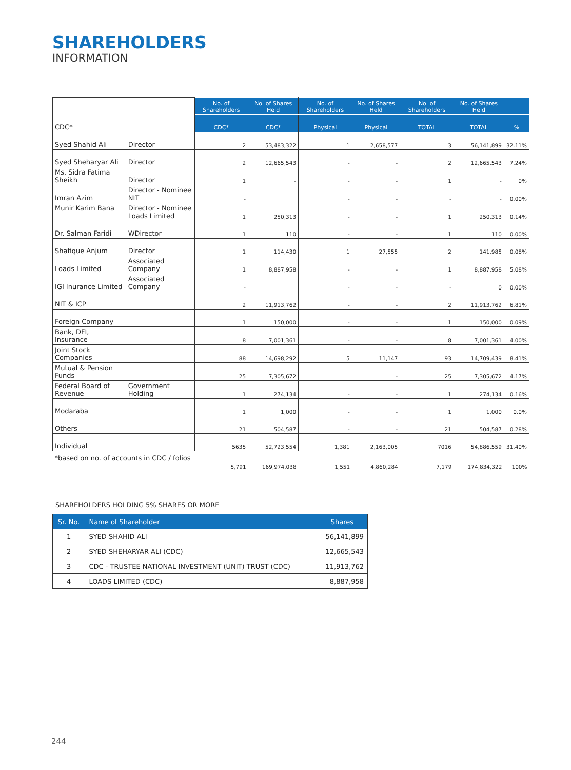SHAREHOLDERS
INFORMATION
| CDC* | | No. of Shareholders | No. of Shares Held | No. of Shareholders | No. of Shares Held | No. of Shareholders | No. of Shares Held | |
| | | CDC* | CDC* | Physical | Physical | TOTAL | TOTAL | % |
| Syed Shahid Ali | Director | 2 | 53,483,322 | 1 | 2,658,577 | 3 | 56,141,899 | 32.11% |
| Syed Sheharyar Ali | Director | 2 | 12,665,543 | - | - | 2 | 12,665,543 | 7.24% |
| Ms. Sidra Fatima Sheikh | Director | 1 | - | - | - | 1 | - | 0% |
| Imran Azim | Director - Nominee NIT | - | | - | - | - | - | 0.00% |
| Munir Karim Bana | Director - Nominee Loads Limited | 1 | 250,313 | - | - | 1 | 250,313 | 0.14% |
| Dr. Salman Faridi | WDirector | 1 | 110 | - | - | 1 | 110 | 0.00% |
| Shafique Anjum | Director | 1 | 114,430 | 1 | 27,555 | 2 | 141,985 | 0.08% |
| Loads Limited | Associated Company | 1 | 8,887,958 | - | - | 1 | 8,887,958 | 5.08% |
| IGI Inurance Limited | Associated Company | - | | - | - | - | 0 | 0.00% |
| NIT & ICP | | 2 | 11,913,762 | - | - | 2 | 11,913,762 | 6.81% |
| Foreign Company | | 1 | 150,000 | - | - | 1 | 150,000 | 0.09% |
| Bank, DFI, Insurance | | 8 | 7,001,361 | - | - | 8 | 7,001,361 | 4.00% |
| Joint Stock Companies | | 88 | 14,698,292 | 5 | 11,147 | 93 | 14,709,439 | 8.41% |
| Mutual & Pension Funds | | 25 | 7,305,672 | | - | 25 | 7,305,672 | 4.17% |
| Federal Board of Revenue | Government Holding | 1 | 274,134 | - | - | 1 | 274,134 | 0.16% |
| Modaraba | | 1 | 1,000 | - | - | 1 | 1,000 | 0.0% |
| Others | | 21 | 504,587 | - | - | 21 | 504,587 | 0.28% |
| Individual | | 5635 | 52,723,554 | 1,381 | 2,163,005 | 7016 | 54,886,559 | 31.40% |
| *based on no. of accounts in CDC / folios | | 5,791 | 169,974,038 | 1,551 | 4,860,284 | 7,179 | 174,834,322 | 100% |
SHAREHOLDERS HOLDING 5% SHARES OR MORE
| Sr. No. | Name of Shareholder | Shares |
| --- | --- | --- |
| 1 | SYED SHAHID ALI | 56,141,899 |
| 2 | SYED SHEHARYAR ALI (CDC) | 12,665,543 |
| 3 | CDC - TRUSTEE NATIONAL INVESTMENT (UNIT) TRUST (CDC) | 11,913,762 |
| 4 | LOADS LIMITED (CDC) | 8,887,958 |
244